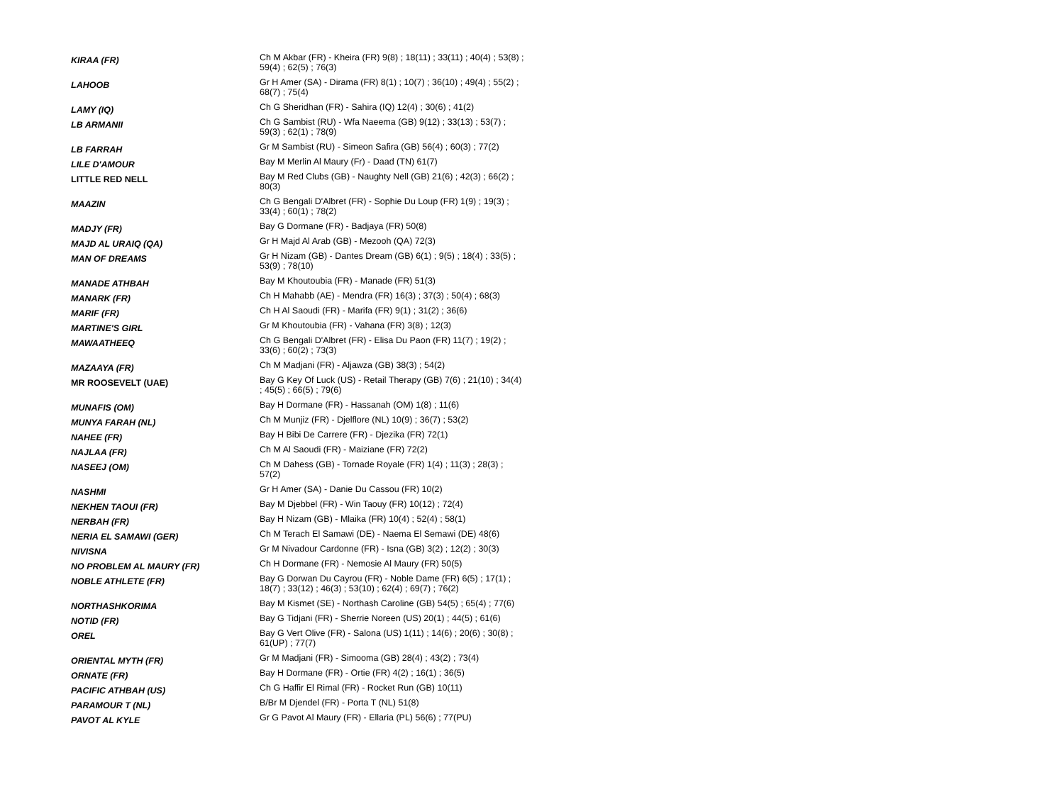| KIRAA (FR) | Ch M Akbar (FR) - Kheira (FR) 9(8) ; 18(11) ; 33(11) ; 40(4) ; 53(8) ; 59(4) ; 62(5) ; 76(3) |
| LAHOOB | Gr H Amer (SA) - Dirama (FR) 8(1) ; 10(7) ; 36(10) ; 49(4) ; 55(2) ; 68(7) ; 75(4) |
| LAMY (IQ) | Ch G Sheridhan (FR) - Sahira (IQ) 12(4) ; 30(6) ; 41(2) |
| LB ARMANII | Ch G Sambist (RU) - Wfa Naeema (GB) 9(12) ; 33(13) ; 53(7) ; 59(3) ; 62(1) ; 78(9) |
| LB FARRAH | Gr M Sambist (RU) - Simeon Safira (GB) 56(4) ; 60(3) ; 77(2) |
| LILE D'AMOUR | Bay M Merlin Al Maury (Fr) - Daad (TN) 61(7) |
| LITTLE RED NELL | Bay M Red Clubs (GB) - Naughty Nell (GB) 21(6) ; 42(3) ; 66(2) ; 80(3) |
| MAAZIN | Ch G Bengali D'Albret (FR) - Sophie Du Loup (FR) 1(9) ; 19(3) ; 33(4) ; 60(1) ; 78(2) |
| MADJY (FR) | Bay G Dormane (FR) - Badjaya (FR) 50(8) |
| MAJD AL URAIQ (QA) | Gr H Majd Al Arab (GB) - Mezooh (QA) 72(3) |
| MAN OF DREAMS | Gr H Nizam (GB) - Dantes Dream (GB) 6(1) ; 9(5) ; 18(4) ; 33(5) ; 53(9) ; 78(10) |
| MANADE ATHBAH | Bay M Khoutoubia (FR) - Manade (FR) 51(3) |
| MANARK (FR) | Ch H Mahabb (AE) - Mendra (FR) 16(3) ; 37(3) ; 50(4) ; 68(3) |
| MARIF (FR) | Ch H Al Saoudi (FR) - Marifa (FR) 9(1) ; 31(2) ; 36(6) |
| MARTINE'S GIRL | Gr M Khoutoubia (FR) - Vahana (FR) 3(8) ; 12(3) |
| MAWAATHEEQ | Ch G Bengali D'Albret (FR) - Elisa Du Paon (FR) 11(7) ; 19(2) ; 33(6) ; 60(2) ; 73(3) |
| MAZAAYA (FR) | Ch M Madjani (FR) - Aljawza (GB) 38(3) ; 54(2) |
| MR ROOSEVELT (UAE) | Bay G Key Of Luck (US) - Retail Therapy (GB) 7(6) ; 21(10) ; 34(4) ; 45(5) ; 66(5) ; 79(6) |
| MUNAFIS (OM) | Bay H Dormane (FR) - Hassanah (OM) 1(8) ; 11(6) |
| MUNYA FARAH (NL) | Ch M Munjiz (FR) - Djelflore (NL) 10(9) ; 36(7) ; 53(2) |
| NAHEE (FR) | Bay H Bibi De Carrere (FR) - Djezika (FR) 72(1) |
| NAJLAA (FR) | Ch M Al Saoudi (FR) - Maiziane (FR) 72(2) |
| NASEEJ (OM) | Ch M Dahess (GB) - Tornade Royale (FR) 1(4) ; 11(3) ; 28(3) ; 57(2) |
| NASHMI | Gr H Amer (SA) - Danie Du Cassou (FR) 10(2) |
| NEKHEN TAOUI (FR) | Bay M Djebbel (FR) - Win Taouy (FR) 10(12) ; 72(4) |
| NERBAH (FR) | Bay H Nizam (GB) - Mlaika (FR) 10(4) ; 52(4) ; 58(1) |
| NERIA EL SAMAWI (GER) | Ch M Terach El Samawi (DE) - Naema El Semawi (DE) 48(6) |
| NIVISNA | Gr M Nivadour Cardonne (FR) - Isna (GB) 3(2) ; 12(2) ; 30(3) |
| NO PROBLEM AL MAURY (FR) | Ch H Dormane (FR) - Nemosie Al Maury (FR) 50(5) |
| NOBLE ATHLETE (FR) | Bay G Dorwan Du Cayrou (FR) - Noble Dame (FR) 6(5) ; 17(1) ; 18(7) ; 33(12) ; 46(3) ; 53(10) ; 62(4) ; 69(7) ; 76(2) |
| NORTHASHKORIMA | Bay M Kismet (SE) - Northash Caroline (GB) 54(5) ; 65(4) ; 77(6) |
| NOTID (FR) | Bay G Tidjani (FR) - Sherrie Noreen (US) 20(1) ; 44(5) ; 61(6) |
| OREL | Bay G Vert Olive (FR) - Salona (US) 1(11) ; 14(6) ; 20(6) ; 30(8) ; 61(UP) ; 77(7) |
| ORIENTAL MYTH (FR) | Gr M Madjani (FR) - Simooma (GB) 28(4) ; 43(2) ; 73(4) |
| ORNATE (FR) | Bay H Dormane (FR) - Ortie (FR) 4(2) ; 16(1) ; 36(5) |
| PACIFIC ATHBAH (US) | Ch G Haffir El Rimal (FR) - Rocket Run (GB) 10(11) |
| PARAMOUR T (NL) | B/Br M Djendel (FR) - Porta T (NL) 51(8) |
| PAVOT AL KYLE | Gr G Pavot Al Maury (FR) - Ellaria (PL) 56(6) ; 77(PU) |